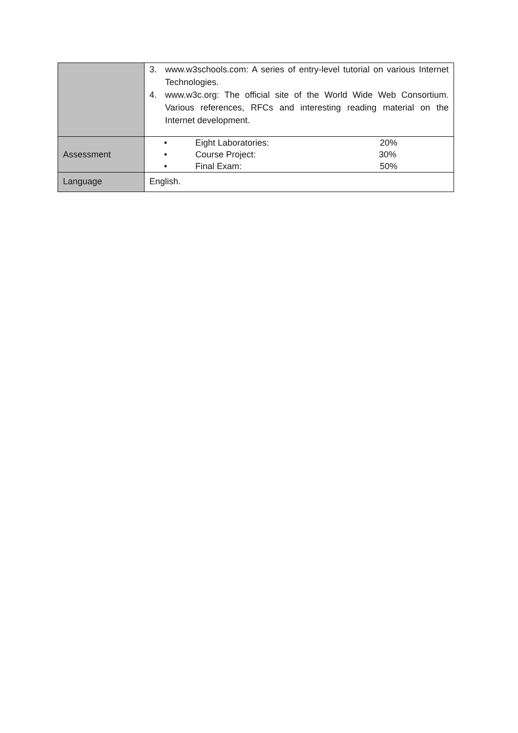| | 3. www.w3schools.com: A series of entry-level tutorial on various Internet Technologies. 4. www.w3c.org: The official site of the World Wide Web Consortium. Various references, RFCs and interesting reading material on the Internet development. |
| Assessment | • Eight Laboratories: 20% • Course Project: 30% • Final Exam: 50% |
| Language | English. |